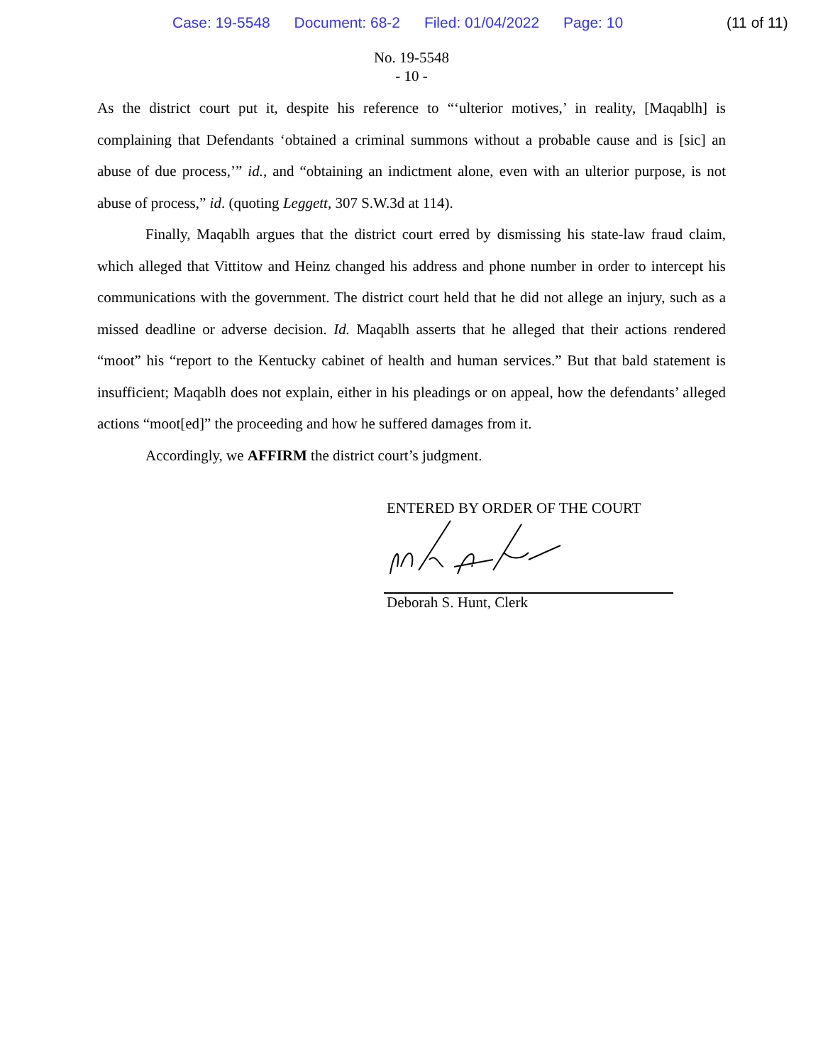Case: 19-5548 Document: 68-2 Filed: 01/04/2022 Page: 10
(11 of 11)
No. 19-5548
- 10 -
As the district court put it, despite his reference to “‘ulterior motives,’ in reality, [Maqablh] is complaining that Defendants ‘obtained a criminal summons without a probable cause and is [sic] an abuse of due process,’” id., and “obtaining an indictment alone, even with an ulterior purpose, is not abuse of process,” id. (quoting Leggett, 307 S.W.3d at 114).
Finally, Maqablh argues that the district court erred by dismissing his state-law fraud claim, which alleged that Vittitow and Heinz changed his address and phone number in order to intercept his communications with the government. The district court held that he did not allege an injury, such as a missed deadline or adverse decision. Id. Maqablh asserts that he alleged that their actions rendered “moot” his “report to the Kentucky cabinet of health and human services.” But that bald statement is insufficient; Maqablh does not explain, either in his pleadings or on appeal, how the defendants’ alleged actions “moot[ed]” the proceeding and how he suffered damages from it.
Accordingly, we AFFIRM the district court’s judgment.
ENTERED BY ORDER OF THE COURT
Deborah S. Hunt, Clerk